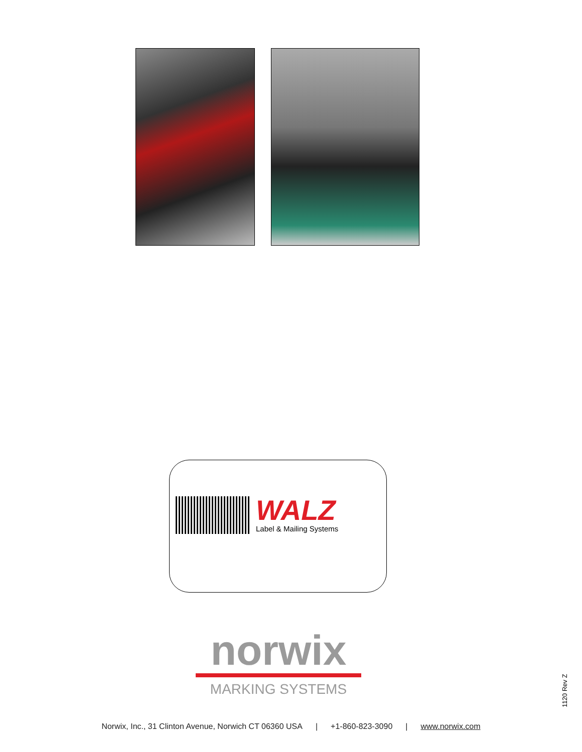WALZ
Label & Mailing Systems
norwix
MARKING SYSTEMS
1120 Rev Z
Norwix, Inc., 31 Clinton Avenue, Norwich CT 06360 USA | +1-860-823-3090 | www.norwix.com